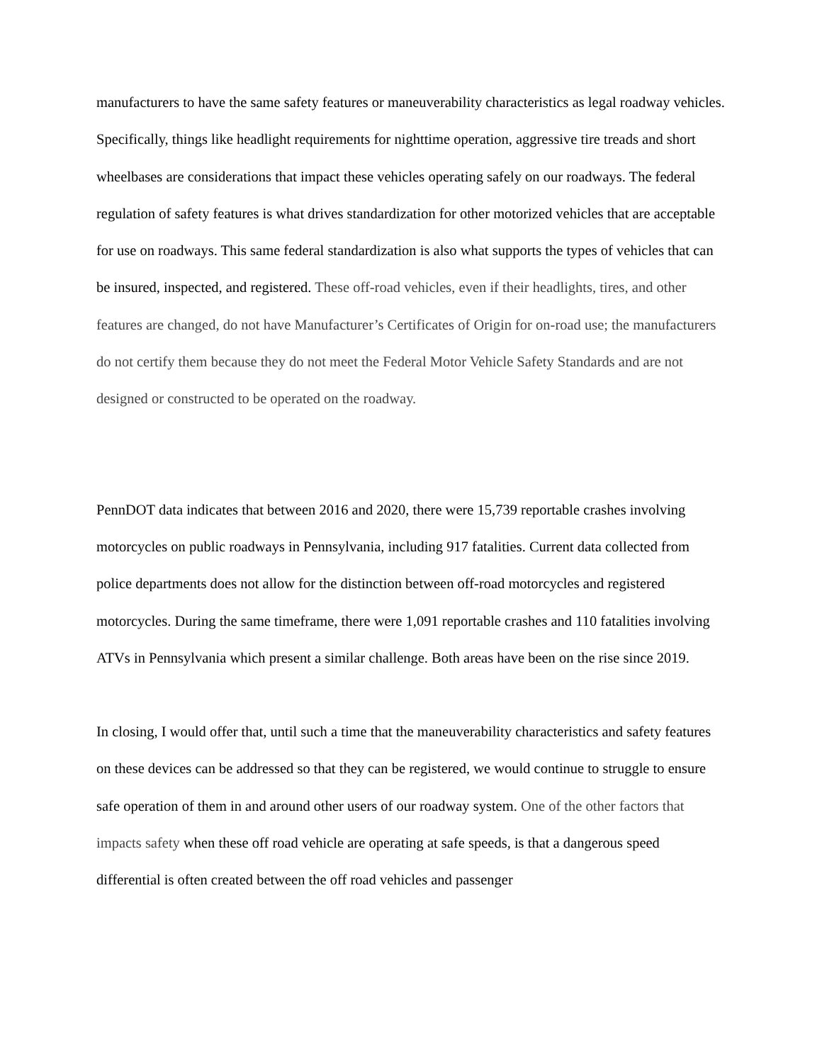manufacturers to have the same safety features or maneuverability characteristics as legal roadway vehicles. Specifically, things like headlight requirements for nighttime operation, aggressive tire treads and short wheelbases are considerations that impact these vehicles operating safely on our roadways. The federal regulation of safety features is what drives standardization for other motorized vehicles that are acceptable for use on roadways. This same federal standardization is also what supports the types of vehicles that can be insured, inspected, and registered. These off-road vehicles, even if their headlights, tires, and other features are changed, do not have Manufacturer’s Certificates of Origin for on-road use; the manufacturers do not certify them because they do not meet the Federal Motor Vehicle Safety Standards and are not designed or constructed to be operated on the roadway.
PennDOT data indicates that between 2016 and 2020, there were 15,739 reportable crashes involving motorcycles on public roadways in Pennsylvania, including 917 fatalities. Current data collected from police departments does not allow for the distinction between off-road motorcycles and registered motorcycles. During the same timeframe, there were 1,091 reportable crashes and 110 fatalities involving ATVs in Pennsylvania which present a similar challenge. Both areas have been on the rise since 2019.
In closing, I would offer that, until such a time that the maneuverability characteristics and safety features on these devices can be addressed so that they can be registered, we would continue to struggle to ensure safe operation of them in and around other users of our roadway system. One of the other factors that impacts safety when these off road vehicle are operating at safe speeds, is that a dangerous speed differential is often created between the off road vehicles and passenger